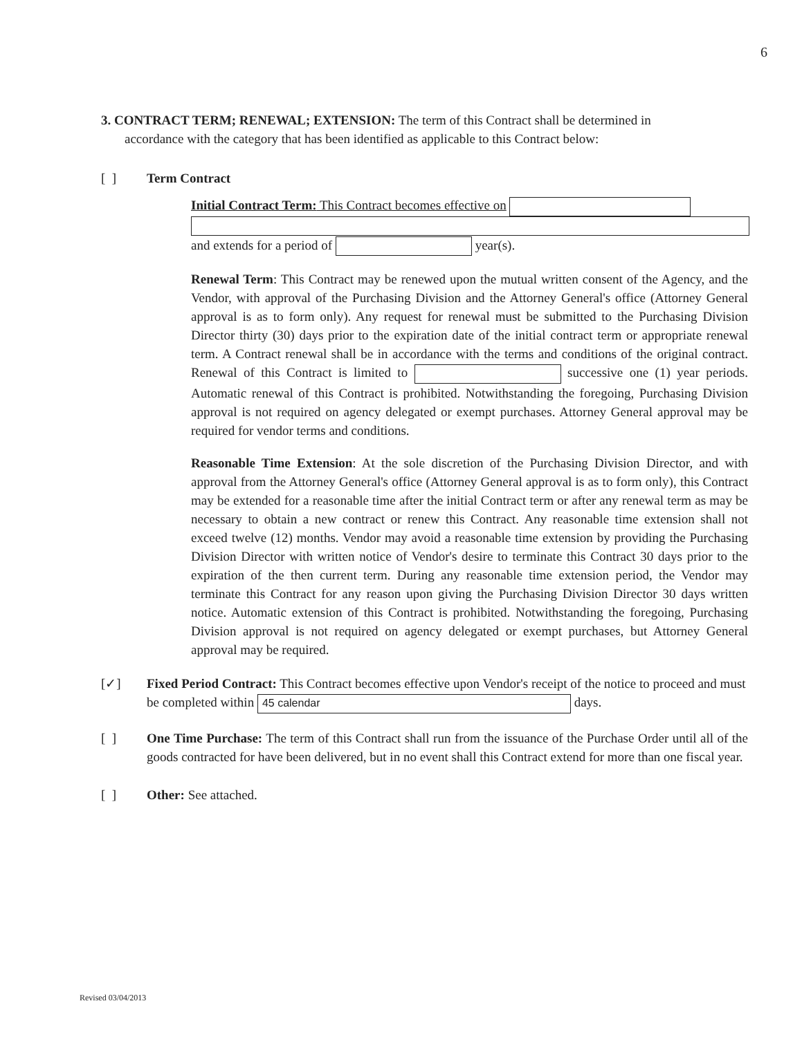6
3. CONTRACT TERM; RENEWAL; EXTENSION: The term of this Contract shall be determined in
accordance with the category that has been identified as applicable to this Contract below:
[ ] Term Contract
Initial Contract Term: This Contract becomes effective on
and extends for a period of year(s).
Renewal Term: This Contract may be renewed upon the mutual written consent of the Agency, and the Vendor, with approval of the Purchasing Division and the Attorney General's office (Attorney General approval is as to form only). Any request for renewal must be submitted to the Purchasing Division Director thirty (30) days prior to the expiration date of the initial contract term or appropriate renewal term. A Contract renewal shall be in accordance with the terms and conditions of the original contract. Renewal of this Contract is limited to successive one (1) year periods. Automatic renewal of this Contract is prohibited. Notwithstanding the foregoing, Purchasing Division approval is not required on agency delegated or exempt purchases. Attorney General approval may be required for vendor terms and conditions.
Reasonable Time Extension: At the sole discretion of the Purchasing Division Director, and with approval from the Attorney General's office (Attorney General approval is as to form only), this Contract may be extended for a reasonable time after the initial Contract term or after any renewal term as may be necessary to obtain a new contract or renew this Contract. Any reasonable time extension shall not exceed twelve (12) months. Vendor may avoid a reasonable time extension by providing the Purchasing Division Director with written notice of Vendor's desire to terminate this Contract 30 days prior to the expiration of the then current term. During any reasonable time extension period, the Vendor may terminate this Contract for any reason upon giving the Purchasing Division Director 30 days written notice. Automatic extension of this Contract is prohibited. Notwithstanding the foregoing, Purchasing Division approval is not required on agency delegated or exempt purchases, but Attorney General approval may be required.
[✓] Fixed Period Contract: This Contract becomes effective upon Vendor's receipt of the notice to proceed and must be completed within 45 calendar days.
[ ] One Time Purchase: The term of this Contract shall run from the issuance of the Purchase Order until all of the goods contracted for have been delivered, but in no event shall this Contract extend for more than one fiscal year.
[ ] Other: See attached.
Revised 03/04/2013